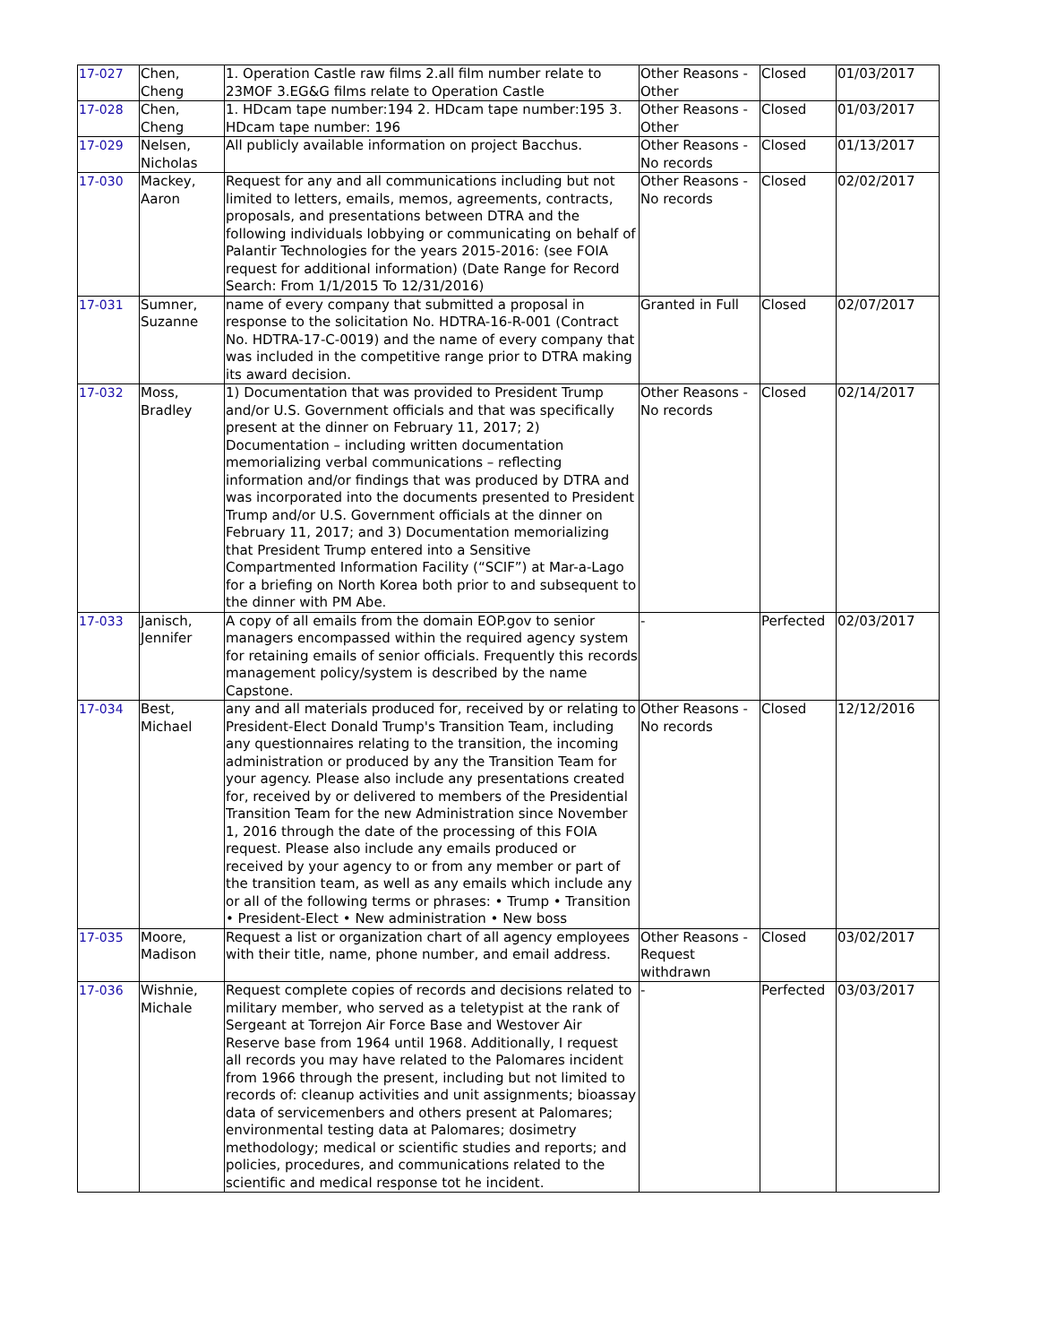| 17-027 | Chen, Cheng | 1. Operation Castle raw films 2.all film number relate to 23MOF 3.EG&G films relate to Operation Castle | Other Reasons - Other | Closed | 01/03/2017 |
| 17-028 | Chen, Cheng | 1. HDcam tape number:194 2. HDcam tape number:195 3. HDcam tape number: 196 | Other Reasons - Other | Closed | 01/03/2017 |
| 17-029 | Nelsen, Nicholas | All publicly available information on project Bacchus. | Other Reasons - No records | Closed | 01/13/2017 |
| 17-030 | Mackey, Aaron | Request for any and all communications including but not limited to letters, emails, memos, agreements, contracts, proposals, and presentations between DTRA and the following individuals lobbying or communicating on behalf of Palantir Technologies for the years 2015-2016: (see FOIA request for additional information) (Date Range for Record Search: From 1/1/2015 To 12/31/2016) | Other Reasons - No records | Closed | 02/02/2017 |
| 17-031 | Sumner, Suzanne | name of every company that submitted a proposal in response to the solicitation No. HDTRA-16-R-001 (Contract No. HDTRA-17-C-0019) and the name of every company that was included in the competitive range prior to DTRA making its award decision. | Granted in Full | Closed | 02/07/2017 |
| 17-032 | Moss, Bradley | 1) Documentation that was provided to President Trump and/or U.S. Government officials and that was specifically present at the dinner on February 11, 2017; 2) Documentation – including written documentation memorializing verbal communications – reflecting information and/or findings that was produced by DTRA and was incorporated into the documents presented to President Trump and/or U.S. Government officials at the dinner on February 11, 2017; and 3) Documentation memorializing that President Trump entered into a Sensitive Compartmented Information Facility (“SCIF”) at Mar-a-Lago for a briefing on North Korea both prior to and subsequent to the dinner with PM Abe. | Other Reasons - No records | Closed | 02/14/2017 |
| 17-033 | Janisch, Jennifer | A copy of all emails from the domain EOP.gov to senior managers encompassed within the required agency system for retaining emails of senior officials. Frequently this records management policy/system is described by the name Capstone. | - | Perfected | 02/03/2017 |
| 17-034 | Best, Michael | any and all materials produced for, received by or relating to President-Elect Donald Trump's Transition Team, including any questionnaires relating to the transition, the incoming administration or produced by any the Transition Team for your agency. Please also include any presentations created for, received by or delivered to members of the Presidential Transition Team for the new Administration since November 1, 2016 through the date of the processing of this FOIA request. Please also include any emails produced or received by your agency to or from any member or part of the transition team, as well as any emails which include any or all of the following terms or phrases: • Trump • Transition • President-Elect • New administration • New boss | Other Reasons - No records | Closed | 12/12/2016 |
| 17-035 | Moore, Madison | Request a list or organization chart of all agency employees with their title, name, phone number, and email address. | Other Reasons - Request withdrawn | Closed | 03/02/2017 |
| 17-036 | Wishnie, Michale | Request complete copies of records and decisions related to military member, who served as a teletypist at the rank of Sergeant at Torrejon Air Force Base and Westover Air Reserve base from 1964 until 1968. Additionally, I request all records you may have related to the Palomares incident from 1966 through the present, including but not limited to records of: cleanup activities and unit assignments; bioassay data of servicemenbers and others present at Palomares; environmental testing data at Palomares; dosimetry methodology; medical or scientific studies and reports; and policies, procedures, and communications related to the scientific and medical response tot he incident. | - | Perfected | 03/03/2017 |